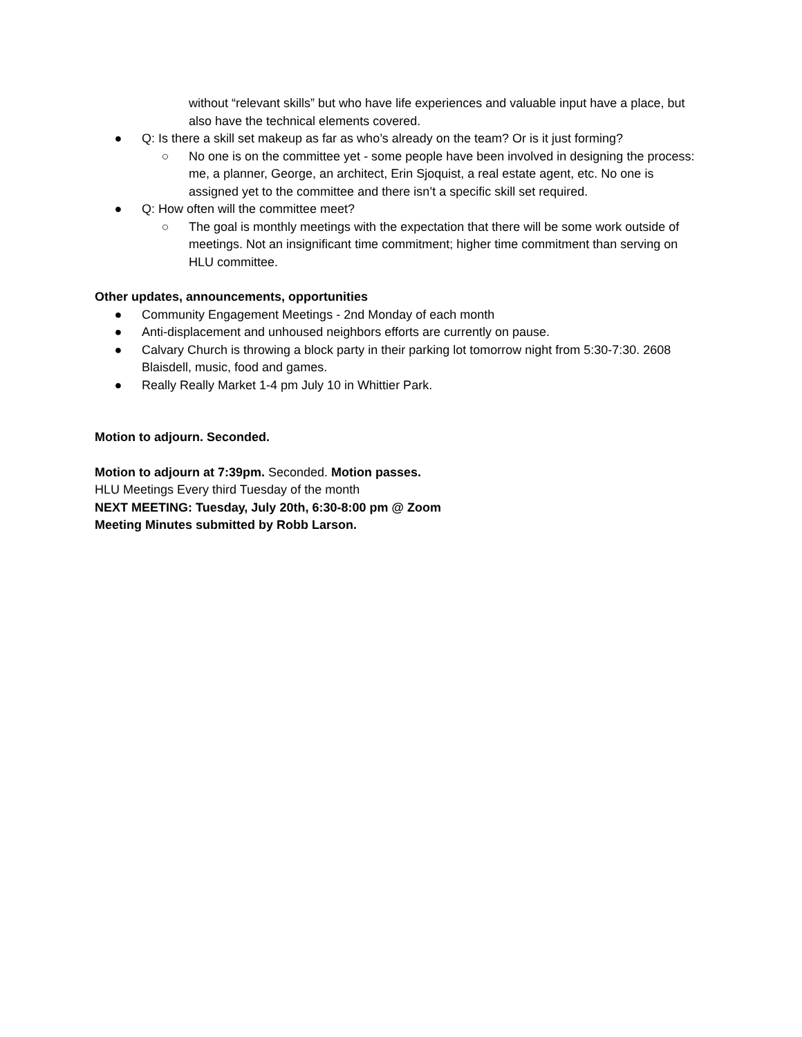without “relevant skills” but who have life experiences and valuable input have a place, but also have the technical elements covered.
● Q: Is there a skill set makeup as far as who’s already on the team? Or is it just forming?
○ No one is on the committee yet - some people have been involved in designing the process: me, a planner, George, an architect, Erin Sjoquist, a real estate agent, etc. No one is assigned yet to the committee and there isn’t a specific skill set required.
● Q: How often will the committee meet?
○ The goal is monthly meetings with the expectation that there will be some work outside of meetings. Not an insignificant time commitment; higher time commitment than serving on HLU committee.
Other updates, announcements, opportunities
● Community Engagement Meetings - 2nd Monday of each month
● Anti-displacement and unhoused neighbors efforts are currently on pause.
● Calvary Church is throwing a block party in their parking lot tomorrow night from 5:30-7:30. 2608 Blaisdell, music, food and games.
● Really Really Market 1-4 pm July 10 in Whittier Park.
Motion to adjourn. Seconded.
Motion to adjourn at 7:39pm. Seconded. Motion passes.
HLU Meetings Every third Tuesday of the month
NEXT MEETING: Tuesday, July 20th, 6:30-8:00 pm @ Zoom
Meeting Minutes submitted by Robb Larson.